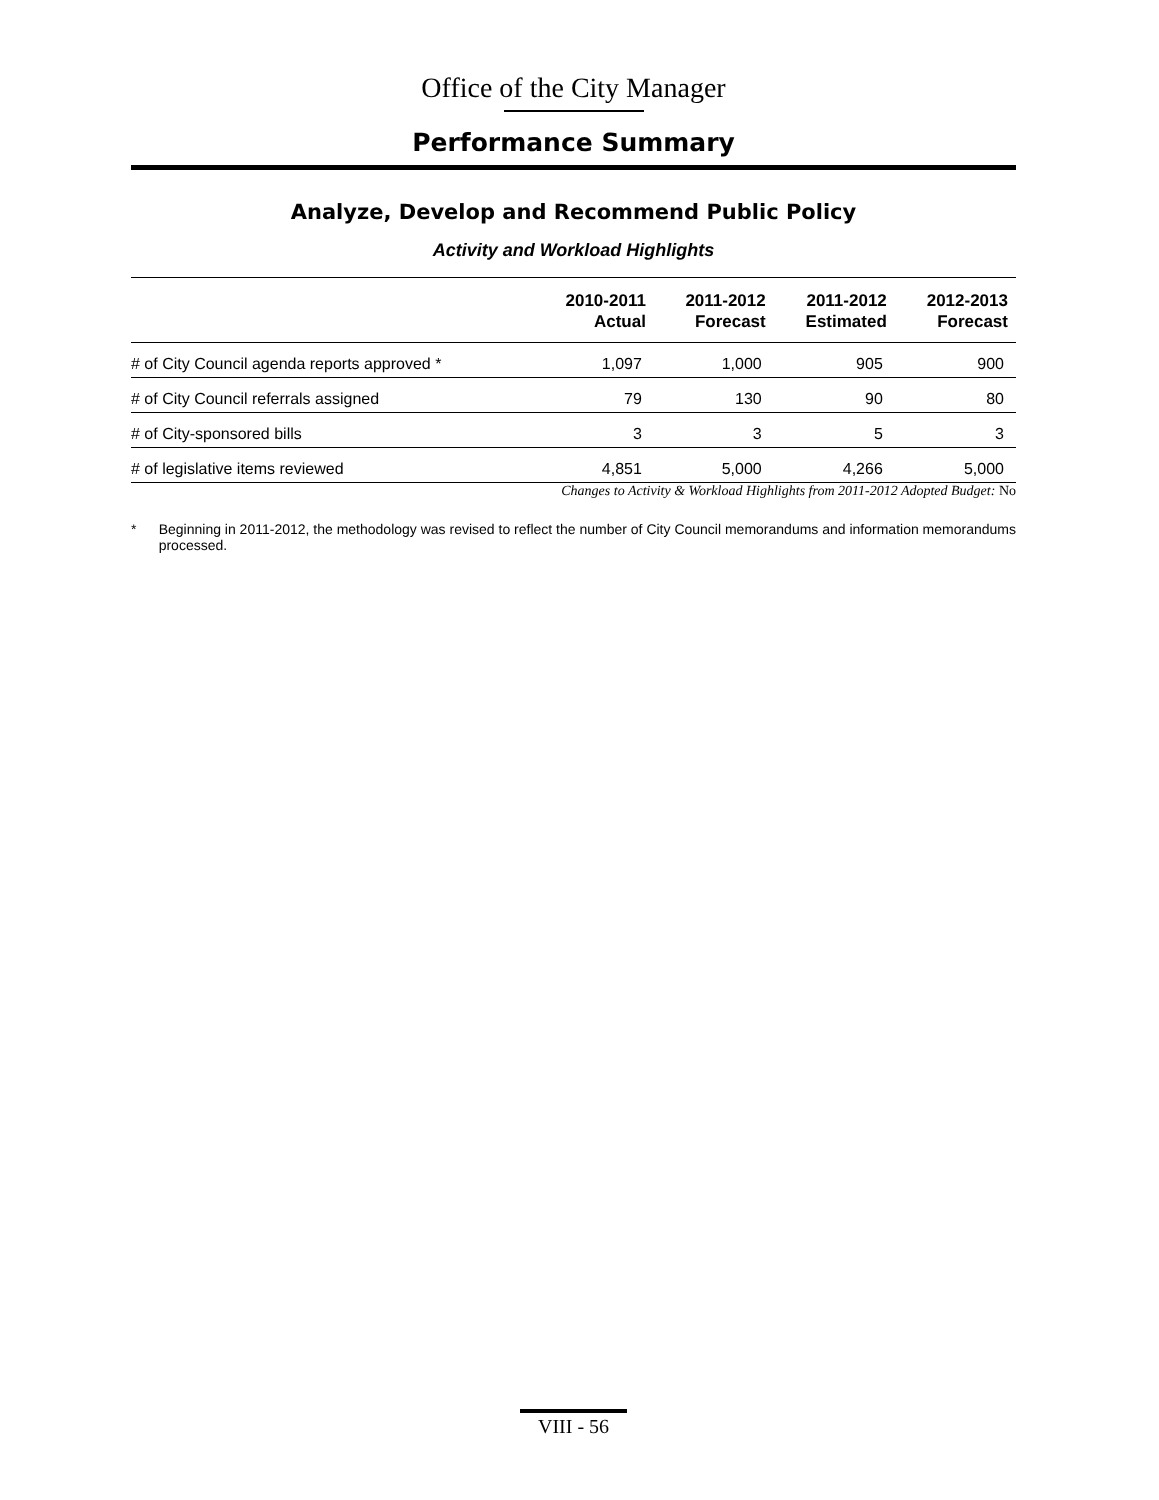Office of the City Manager
Performance Summary
Analyze, Develop and Recommend Public Policy
Activity and Workload Highlights
| | 2010-2011 Actual | 2011-2012 Forecast | 2011-2012 Estimated | 2012-2013 Forecast |
| --- | --- | --- | --- | --- |
| # of City Council agenda reports approved * | 1,097 | 1,000 | 905 | 900 |
| # of City Council referrals assigned | 79 | 130 | 90 | 80 |
| # of City-sponsored bills | 3 | 3 | 5 | 3 |
| # of legislative items reviewed | 4,851 | 5,000 | 4,266 | 5,000 |
Changes to Activity & Workload Highlights from 2011-2012 Adopted Budget: No
* Beginning in 2011-2012, the methodology was revised to reflect the number of City Council memorandums and information memorandums processed.
VIII - 56